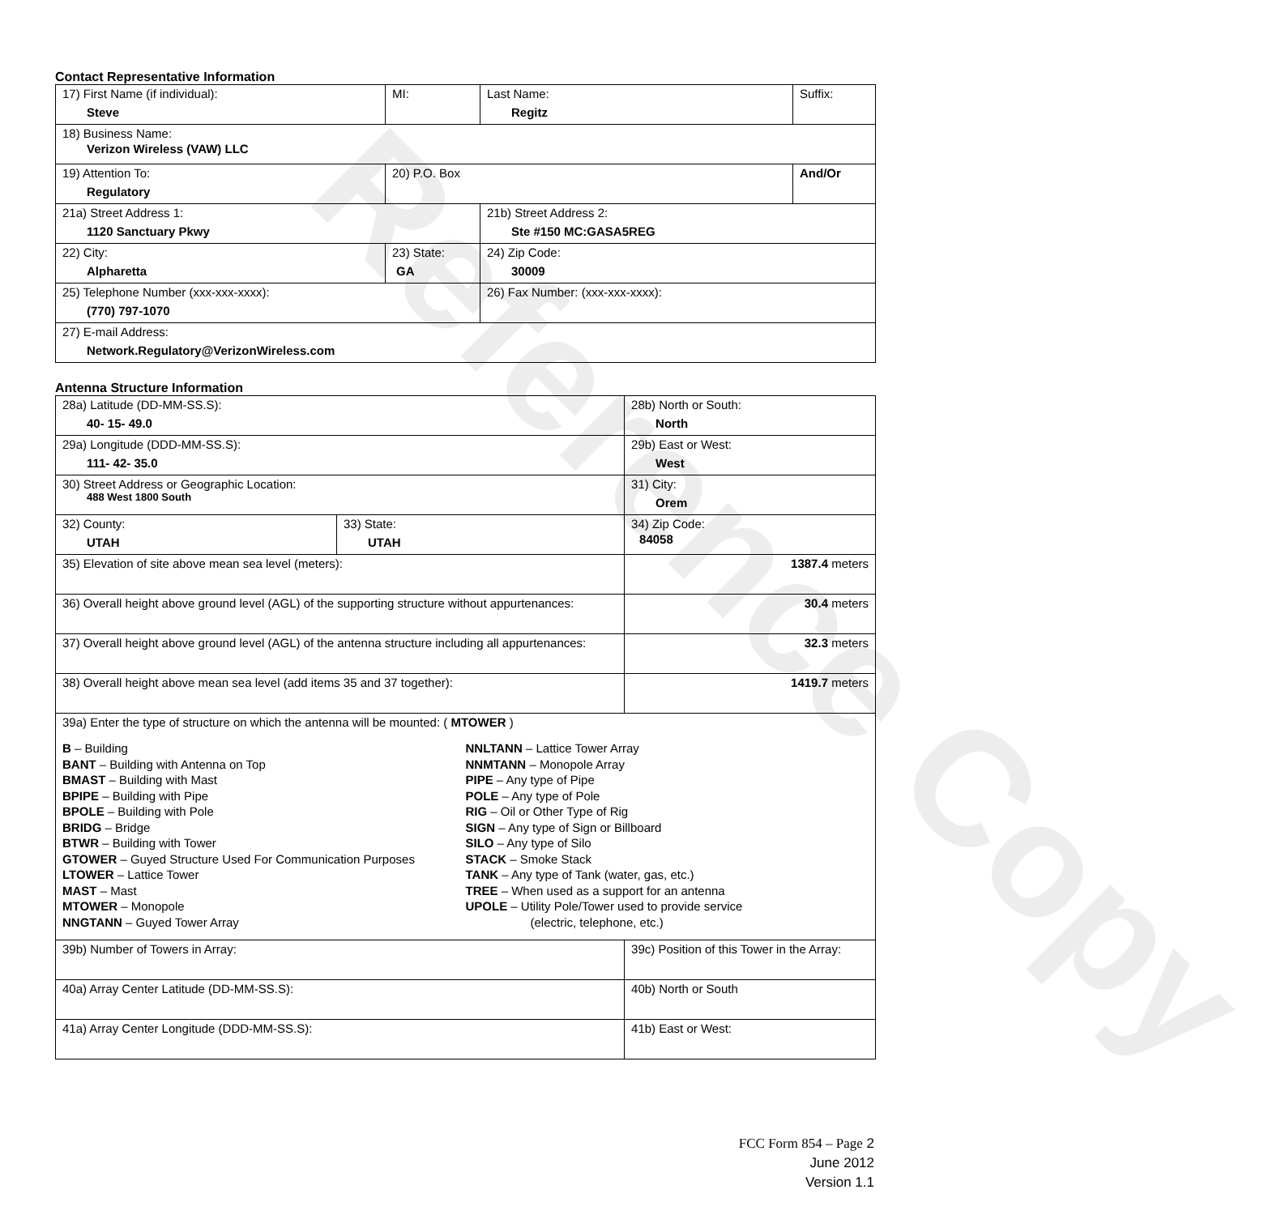Contact Representative Information
| 17) First Name (if individual): Steve | MI: | Last Name: Regitz | Suffix: |
| 18) Business Name: Verizon Wireless (VAW) LLC | | | |
| 19) Attention To: Regulatory | 20) P.O. Box | | And/Or |
| 21a) Street Address 1: 1120 Sanctuary Pkwy | | 21b) Street Address 2: Ste #150 MC:GASA5REG | |
| 22) City: Alpharetta | 23) State: GA | 24) Zip Code: 30009 | |
| 25) Telephone Number (xxx-xxx-xxxx): (770) 797-1070 | | 26) Fax Number: (xxx-xxx-xxxx): | |
| 27) E-mail Address: Network.Regulatory@VerizonWireless.com | | | |
Antenna Structure Information
| 28a) Latitude (DD-MM-SS.S): 40- 15- 49.0 | | 28b) North or South: North | | |
| 29a) Longitude (DDD-MM-SS.S): 111- 42- 35.0 | | 29b) East or West: West | | |
| 30) Street Address or Geographic Location: 488 West 1800 South | | 31) City: Orem | | |
| 32) County: UTAH | 33) State: UTAH | | 34) Zip Code: 84058 | |
| 35) Elevation of site above mean sea level (meters): | | | | 1387.4 meters |
| 36) Overall height above ground level (AGL) of the supporting structure without appurtenances: | | | | 30.4 meters |
| 37) Overall height above ground level (AGL) of the antenna structure including all appurtenances: | | | | 32.3 meters |
| 38) Overall height above mean sea level (add items 35 and 37 together): | | | | 1419.7 meters |
| 39a) Enter the type of structure on which the antenna will be mounted: ( MTOWER ) B – Building BANT – Building with Antenna on Top BMAST – Building with Mast BPIPE – Building with Pipe BPOLE – Building with Pole BRIDG – Bridge BTWR – Building with Tower GTOWER – Guyed Structure Used For Communication Purposes LTOWER – Lattice Tower MAST – Mast MTOWER – Monopole NNGTANN – Guyed Tower Array NNLTANN – Lattice Tower Array NNMTANN – Monopole Array PIPE – Any type of Pipe POLE – Any type of Pole RIG – Oil or Other Type of Rig SIGN – Any type of Sign or Billboard SILO – Any type of Silo STACK – Smoke Stack TANK – Any type of Tank (water, gas, etc.) TREE – When used as a support for an antenna UPOLE – Utility Pole/Tower used to provide service (electric, telephone, etc.) | | | | |
| 39b) Number of Towers in Array: | | 39c) Position of this Tower in the Array: | | |
| 40a) Array Center Latitude (DD-MM-SS.S): | | 40b) North or South | | |
| 41a) Array Center Longitude (DDD-MM-SS.S): | | 41b) East or West: | | |
Reference Copy
FCC Form 854 – Page 2
June 2012
Version 1.1